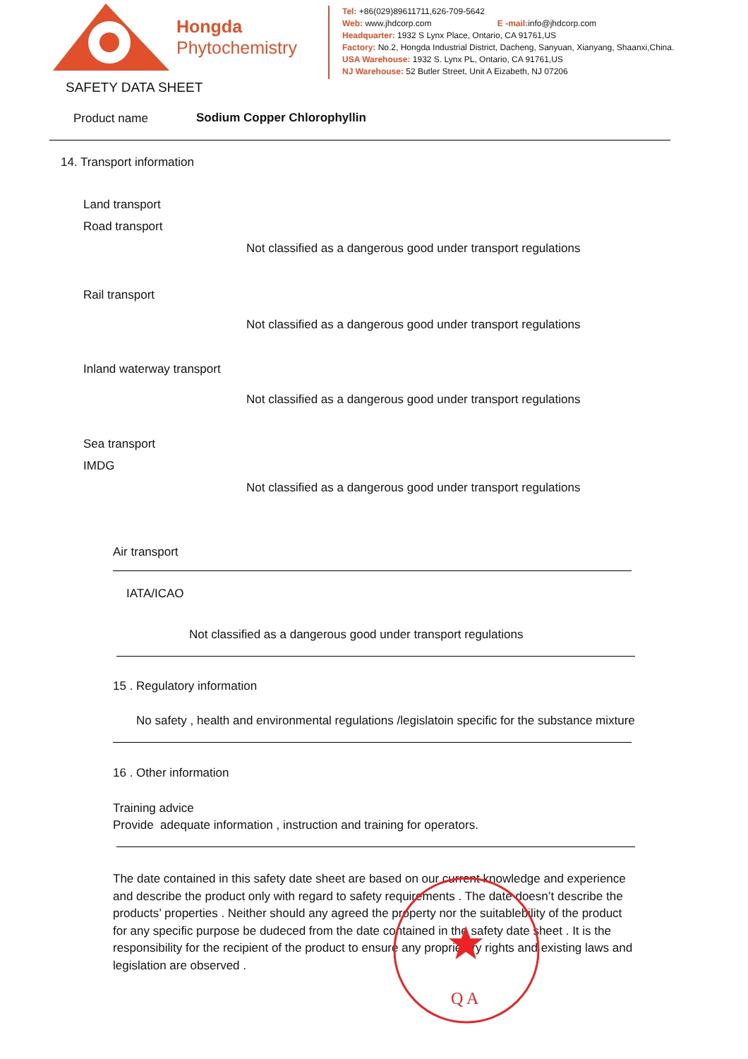Hongda
Phytochemistry
Tel: +86(029)89611711,626-709-5642
Web: www.jhdcorp.com E -mail: info@jhdcorp.com
Headquarter: 1932 S Lynx Place, Ontario, CA 91761,US
Factory: No.2, Hongda Industrial District, Dacheng, Sanyuan, Xianyang, Shaanxi,China.
USA Warehouse: 1932 S. Lynx PL, Ontario, CA 91761,US
NJ Warehouse: 52 Butler Street, Unit A Eizabeth, NJ 07206
SAFETY DATA SHEET
Product name Sodium Copper Chlorophyllin
14. Transport information
Land transport
Road transport
Not classified as a dangerous good under transport regulations
Rail transport
Not classified as a dangerous good under transport regulations
Inland waterway transport
Not classified as a dangerous good under transport regulations
Sea transport
IMDG
Not classified as a dangerous good under transport regulations
Air transport
IATA/ICAO
Not classified as a dangerous good under transport regulations
15 . Regulatory information
No safety , health and environmental regulations /legislatoin specific for the substance mixture
16 . Other information
Training advice
Provide adequate information , instruction and training for operators.
The date contained in this safety date sheet are based on our current knowledge and experience and describe the product only with regard to safety requirements . The date doesn’t describe the products’ properties . Neither should any agreed the property nor the suitablebility of the product for any specific purpose be dudeced from the date contained in the safety date sheet . It is the responsibility for the recipient of the product to ensure any proprietary rights and existing laws and legislation are observed .
Q A